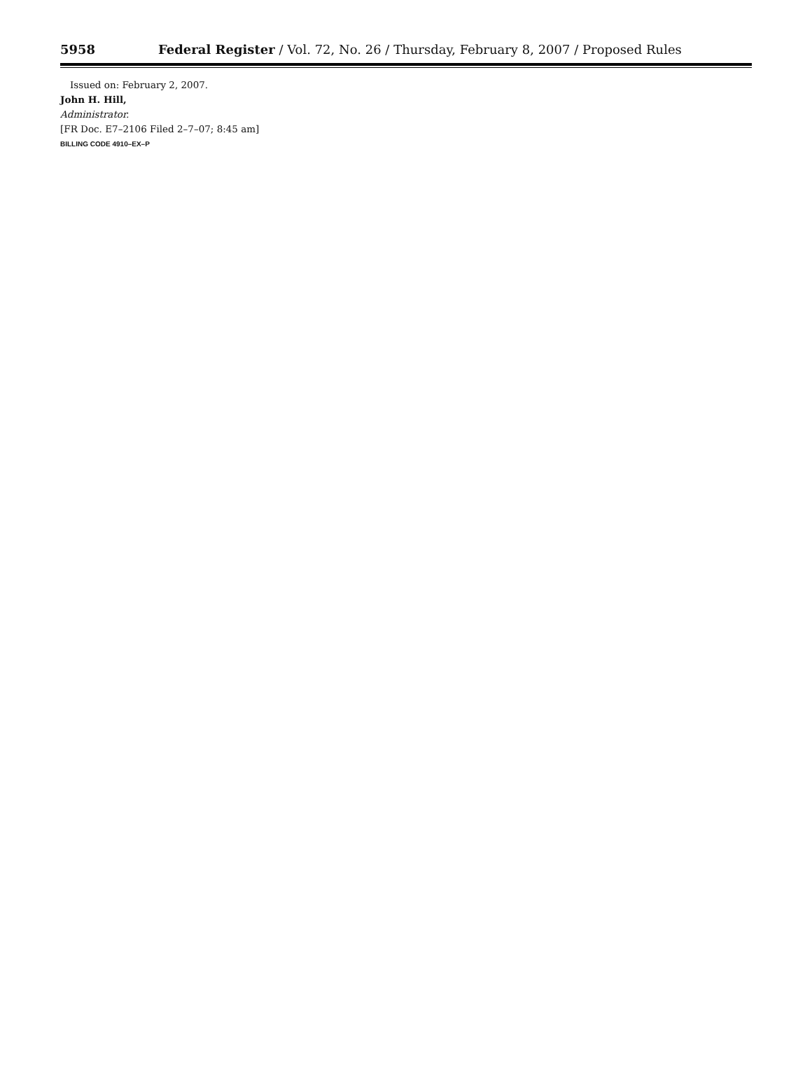5958 Federal Register / Vol. 72, No. 26 / Thursday, February 8, 2007 / Proposed Rules
Issued on: February 2, 2007.
John H. Hill,
Administrator.
[FR Doc. E7–2106 Filed 2–7–07; 8:45 am]
BILLING CODE 4910–EX–P